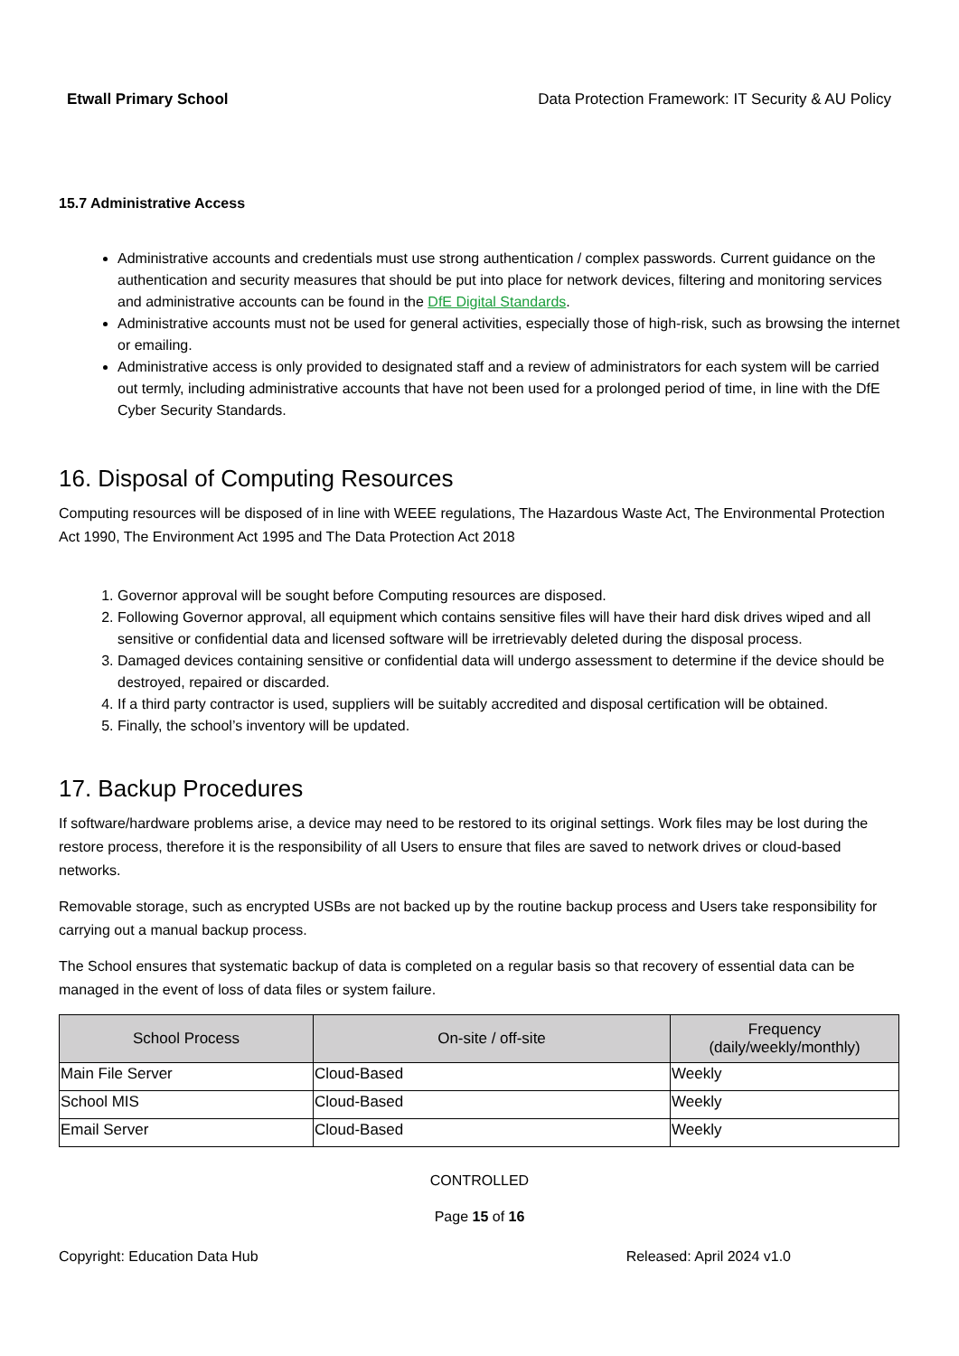Etwall Primary School Data Protection Framework: IT Security & AU Policy
15.7 Administrative Access
Administrative accounts and credentials must use strong authentication / complex passwords. Current guidance on the authentication and security measures that should be put into place for network devices, filtering and monitoring services and administrative accounts can be found in the DfE Digital Standards.
Administrative accounts must not be used for general activities, especially those of high-risk, such as browsing the internet or emailing.
Administrative access is only provided to designated staff and a review of administrators for each system will be carried out termly, including administrative accounts that have not been used for a prolonged period of time, in line with the DfE Cyber Security Standards.
16. Disposal of Computing Resources
Computing resources will be disposed of in line with WEEE regulations, The Hazardous Waste Act, The Environmental Protection Act 1990, The Environment Act 1995 and The Data Protection Act 2018
1. Governor approval will be sought before Computing resources are disposed.
2. Following Governor approval, all equipment which contains sensitive files will have their hard disk drives wiped and all sensitive or confidential data and licensed software will be irretrievably deleted during the disposal process.
3. Damaged devices containing sensitive or confidential data will undergo assessment to determine if the device should be destroyed, repaired or discarded.
4. If a third party contractor is used, suppliers will be suitably accredited and disposal certification will be obtained.
5. Finally, the school’s inventory will be updated.
17. Backup Procedures
If software/hardware problems arise, a device may need to be restored to its original settings. Work files may be lost during the restore process, therefore it is the responsibility of all Users to ensure that files are saved to network drives or cloud-based networks.
Removable storage, such as encrypted USBs are not backed up by the routine backup process and Users take responsibility for carrying out a manual backup process.
The School ensures that systematic backup of data is completed on a regular basis so that recovery of essential data can be managed in the event of loss of data files or system failure.
| School Process | On-site / off-site | Frequency (daily/weekly/monthly) |
| --- | --- | --- |
| Main File Server | Cloud-Based | Weekly |
| School MIS | Cloud-Based | Weekly |
| Email Server | Cloud-Based | Weekly |
CONTROLLED
Page 15 of 16
Copyright: Education Data Hub Released: April 2024 v1.0